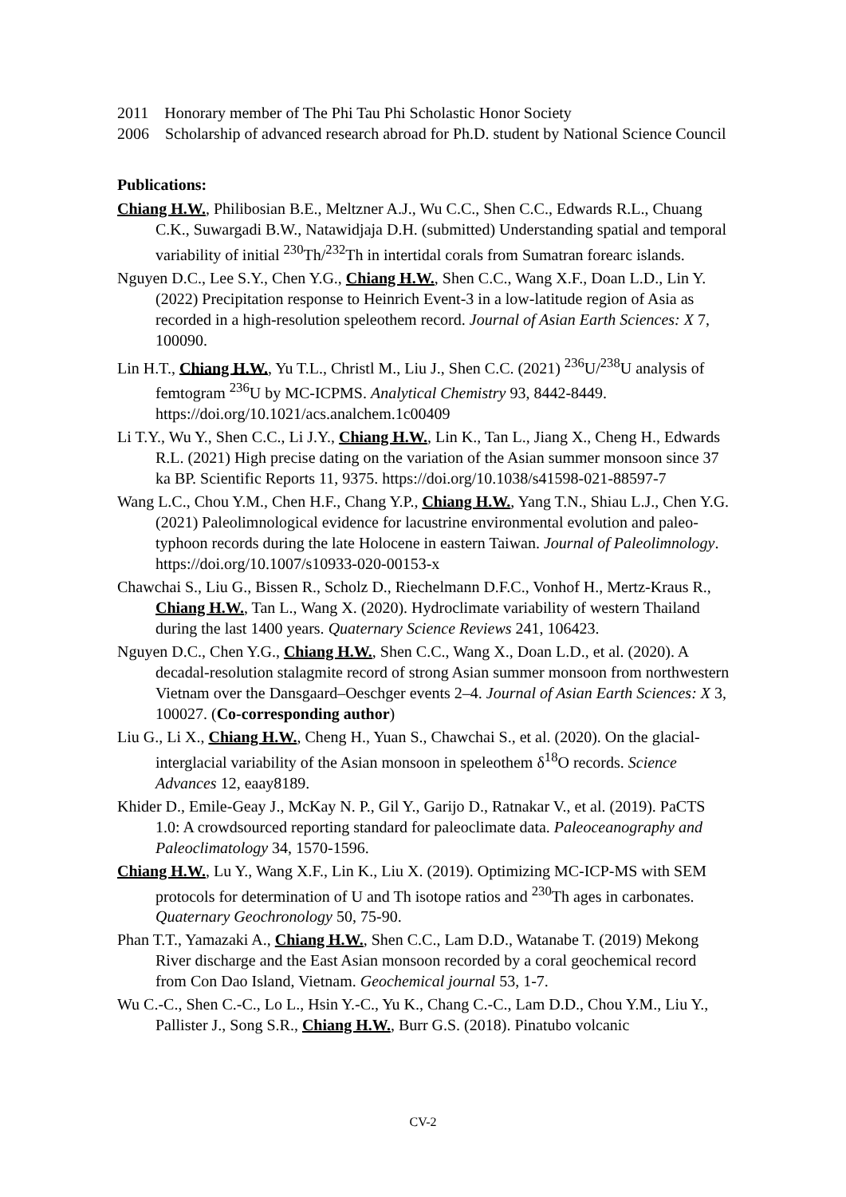2011 Honorary member of The Phi Tau Phi Scholastic Honor Society
2006 Scholarship of advanced research abroad for Ph.D. student by National Science Council
Publications:
Chiang H.W., Philibosian B.E., Meltzner A.J., Wu C.C., Shen C.C., Edwards R.L., Chuang C.K., Suwargadi B.W., Natawidjaja D.H. (submitted) Understanding spatial and temporal variability of initial <sup>230</sup>Th/<sup>232</sup>Th in intertidal corals from Sumatran forearc islands.
Nguyen D.C., Lee S.Y., Chen Y.G., Chiang H.W., Shen C.C., Wang X.F., Doan L.D., Lin Y. (2022) Precipitation response to Heinrich Event-3 in a low-latitude region of Asia as recorded in a high-resolution speleothem record. Journal of Asian Earth Sciences: X 7, 100090.
Lin H.T., Chiang H.W., Yu T.L., Christl M., Liu J., Shen C.C. (2021) <sup>236</sup>U/<sup>238</sup>U analysis of femtogram <sup>236</sup>U by MC-ICPMS. Analytical Chemistry 93, 8442-8449. https://doi.org/10.1021/acs.analchem.1c00409
Li T.Y., Wu Y., Shen C.C., Li J.Y., Chiang H.W., Lin K., Tan L., Jiang X., Cheng H., Edwards R.L. (2021) High precise dating on the variation of the Asian summer monsoon since 37 ka BP. Scientific Reports 11, 9375. https://doi.org/10.1038/s41598-021-88597-7
Wang L.C., Chou Y.M., Chen H.F., Chang Y.P., Chiang H.W., Yang T.N., Shiau L.J., Chen Y.G. (2021) Paleolimnological evidence for lacustrine environmental evolution and paleo-typhoon records during the late Holocene in eastern Taiwan. Journal of Paleolimnology. https://doi.org/10.1007/s10933-020-00153-x
Chawchai S., Liu G., Bissen R., Scholz D., Riechelmann D.F.C., Vonhof H., Mertz-Kraus R., Chiang H.W., Tan L., Wang X. (2020). Hydroclimate variability of western Thailand during the last 1400 years. Quaternary Science Reviews 241, 106423.
Nguyen D.C., Chen Y.G., Chiang H.W., Shen C.C., Wang X., Doan L.D., et al. (2020). A decadal-resolution stalagmite record of strong Asian summer monsoon from northwestern Vietnam over the Dansgaard–Oeschger events 2–4. Journal of Asian Earth Sciences: X 3, 100027. (Co-corresponding author)
Liu G., Li X., Chiang H.W., Cheng H., Yuan S., Chawchai S., et al. (2020). On the glacial-interglacial variability of the Asian monsoon in speleothem δ<sup>18</sup>O records. Science Advances 12, eaay8189.
Khider D., Emile-Geay J., McKay N. P., Gil Y., Garijo D., Ratnakar V., et al. (2019). PaCTS 1.0: A crowdsourced reporting standard for paleoclimate data. Paleoceanography and Paleoclimatology 34, 1570-1596.
Chiang H.W., Lu Y., Wang X.F., Lin K., Liu X. (2019). Optimizing MC-ICP-MS with SEM protocols for determination of U and Th isotope ratios and <sup>230</sup>Th ages in carbonates. Quaternary Geochronology 50, 75-90.
Phan T.T., Yamazaki A., Chiang H.W., Shen C.C., Lam D.D., Watanabe T. (2019) Mekong River discharge and the East Asian monsoon recorded by a coral geochemical record from Con Dao Island, Vietnam. Geochemical journal 53, 1-7.
Wu C.-C., Shen C.-C., Lo L., Hsin Y.-C., Yu K., Chang C.-C., Lam D.D., Chou Y.M., Liu Y., Pallister J., Song S.R., Chiang H.W., Burr G.S. (2018). Pinatubo volcanic
CV-2